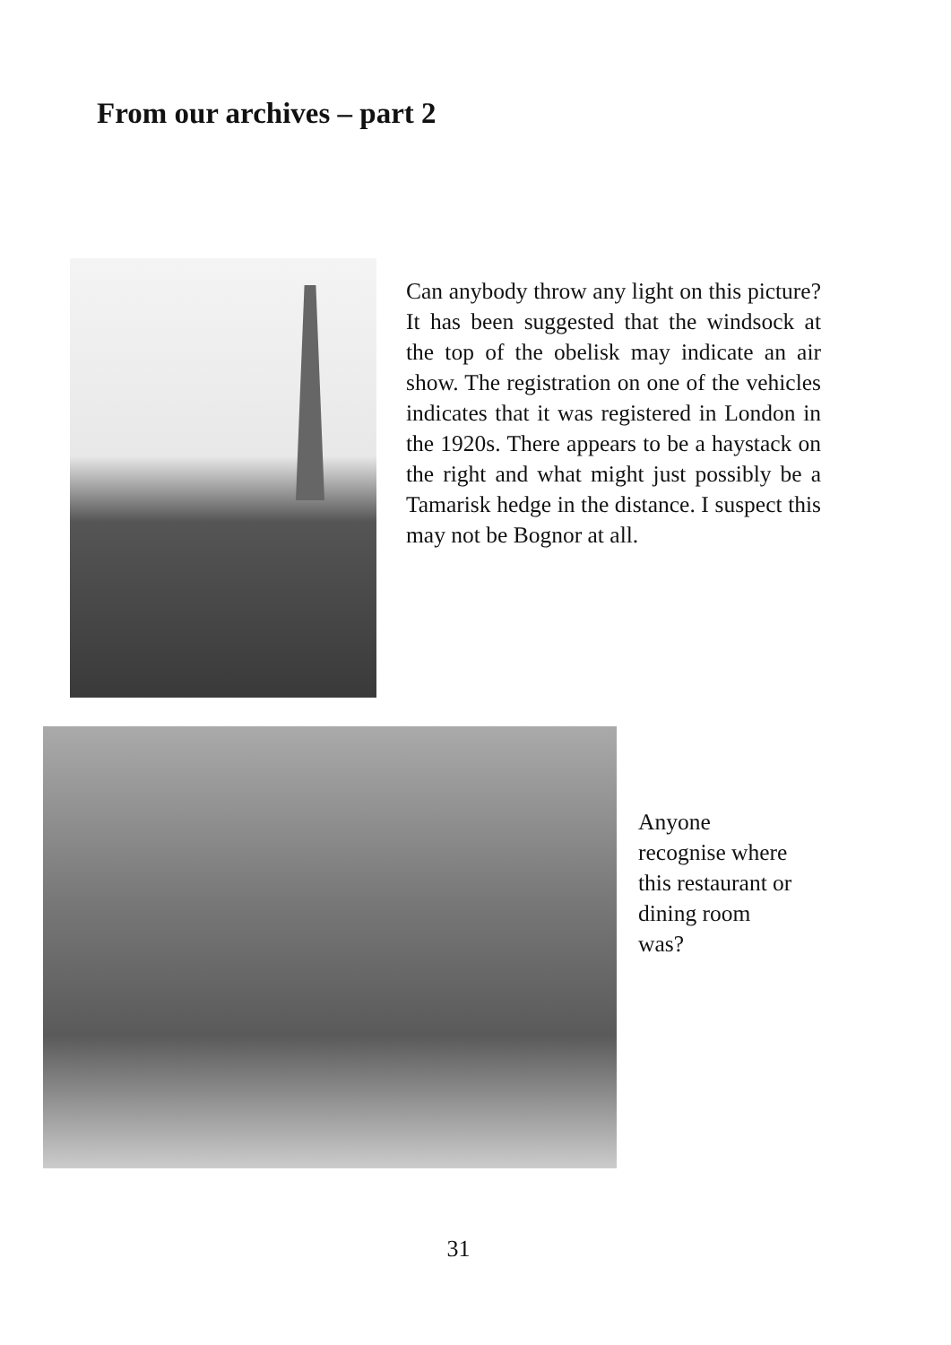From our archives – part 2
Can anybody throw any light on this picture? It has been suggested that the windsock at the top of the obelisk may indicate an air show. The registration on one of the vehicles indicates that it was registered in London in the 1920s. There appears to be a haystack on the right and what might just possibly be a Tamarisk hedge in the distance. I suspect this may not be Bognor at all.
Anyone
recognise where
this restaurant or
dining room
was?
31